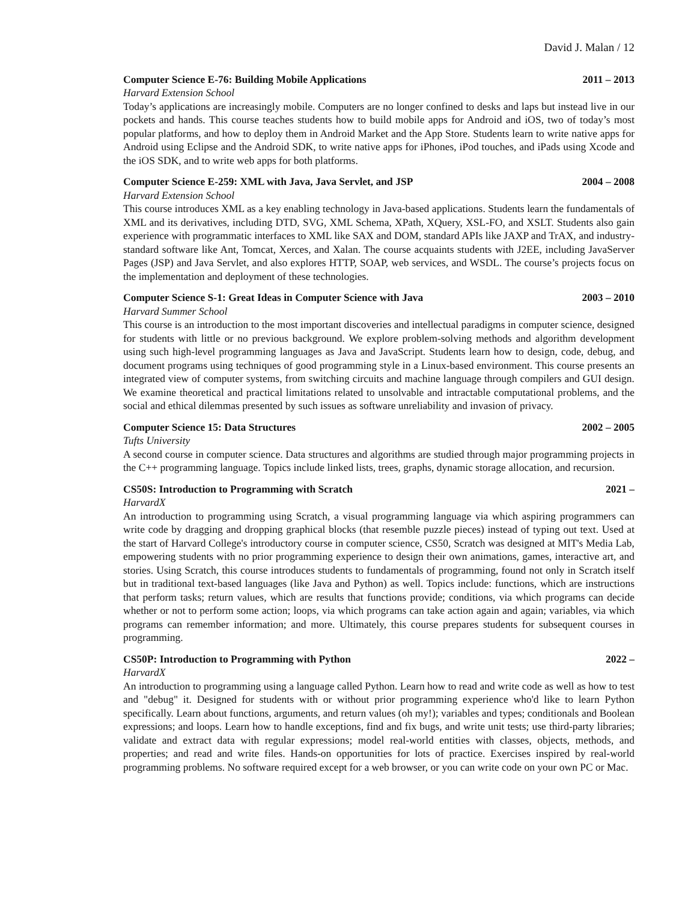David J. Malan / 12
Computer Science E-76: Building Mobile Applications 2011 – 2013
Harvard Extension School
Today’s applications are increasingly mobile. Computers are no longer confined to desks and laps but instead live in our pockets and hands. This course teaches students how to build mobile apps for Android and iOS, two of today’s most popular platforms, and how to deploy them in Android Market and the App Store. Students learn to write native apps for Android using Eclipse and the Android SDK, to write native apps for iPhones, iPod touches, and iPads using Xcode and the iOS SDK, and to write web apps for both platforms.
Computer Science E-259: XML with Java, Java Servlet, and JSP 2004 – 2008
Harvard Extension School
This course introduces XML as a key enabling technology in Java-based applications. Students learn the fundamentals of XML and its derivatives, including DTD, SVG, XML Schema, XPath, XQuery, XSL-FO, and XSLT. Students also gain experience with programmatic interfaces to XML like SAX and DOM, standard APIs like JAXP and TrAX, and industry-standard software like Ant, Tomcat, Xerces, and Xalan. The course acquaints students with J2EE, including JavaServer Pages (JSP) and Java Servlet, and also explores HTTP, SOAP, web services, and WSDL. The course’s projects focus on the implementation and deployment of these technologies.
Computer Science S-1: Great Ideas in Computer Science with Java 2003 – 2010
Harvard Summer School
This course is an introduction to the most important discoveries and intellectual paradigms in computer science, designed for students with little or no previous background. We explore problem-solving methods and algorithm development using such high-level programming languages as Java and JavaScript. Students learn how to design, code, debug, and document programs using techniques of good programming style in a Linux-based environment. This course presents an integrated view of computer systems, from switching circuits and machine language through compilers and GUI design. We examine theoretical and practical limitations related to unsolvable and intractable computational problems, and the social and ethical dilemmas presented by such issues as software unreliability and invasion of privacy.
Computer Science 15: Data Structures 2002 – 2005
Tufts University
A second course in computer science. Data structures and algorithms are studied through major programming projects in the C++ programming language. Topics include linked lists, trees, graphs, dynamic storage allocation, and recursion.
CS50S: Introduction to Programming with Scratch 2021 –
HarvardX
An introduction to programming using Scratch, a visual programming language via which aspiring programmers can write code by dragging and dropping graphical blocks (that resemble puzzle pieces) instead of typing out text. Used at the start of Harvard College's introductory course in computer science, CS50, Scratch was designed at MIT's Media Lab, empowering students with no prior programming experience to design their own animations, games, interactive art, and stories. Using Scratch, this course introduces students to fundamentals of programming, found not only in Scratch itself but in traditional text-based languages (like Java and Python) as well. Topics include: functions, which are instructions that perform tasks; return values, which are results that functions provide; conditions, via which programs can decide whether or not to perform some action; loops, via which programs can take action again and again; variables, via which programs can remember information; and more. Ultimately, this course prepares students for subsequent courses in programming.
CS50P: Introduction to Programming with Python 2022 –
HarvardX
An introduction to programming using a language called Python. Learn how to read and write code as well as how to test and "debug" it. Designed for students with or without prior programming experience who'd like to learn Python specifically. Learn about functions, arguments, and return values (oh my!); variables and types; conditionals and Boolean expressions; and loops. Learn how to handle exceptions, find and fix bugs, and write unit tests; use third-party libraries; validate and extract data with regular expressions; model real-world entities with classes, objects, methods, and properties; and read and write files. Hands-on opportunities for lots of practice. Exercises inspired by real-world programming problems. No software required except for a web browser, or you can write code on your own PC or Mac.